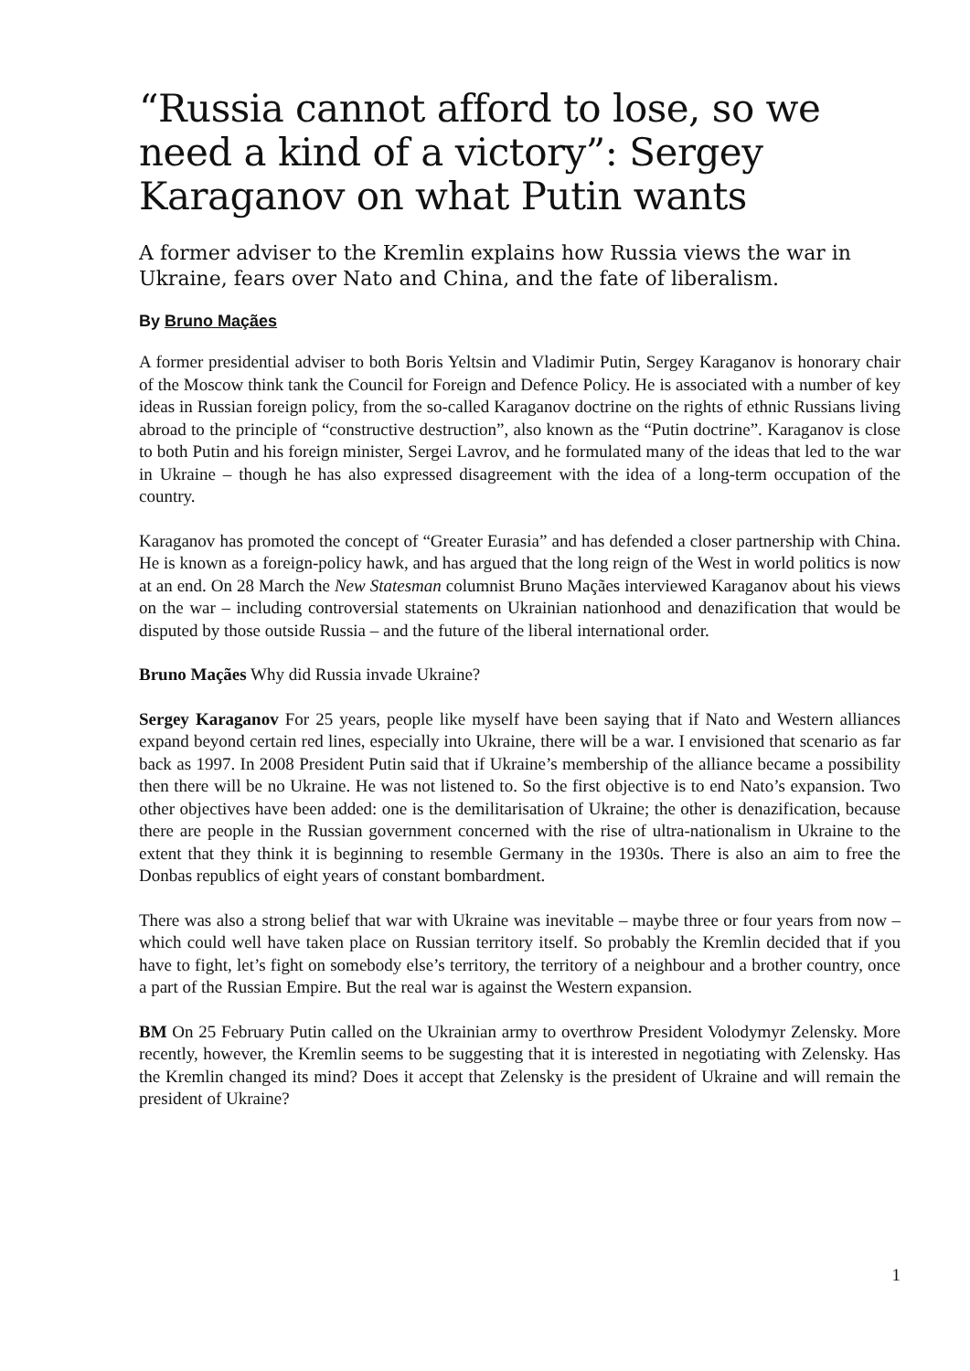“Russia cannot afford to lose, so we need a kind of a victory”: Sergey Karaganov on what Putin wants
A former adviser to the Kremlin explains how Russia views the war in Ukraine, fears over Nato and China, and the fate of liberalism.
By Bruno Maçães
A former presidential adviser to both Boris Yeltsin and Vladimir Putin, Sergey Karaganov is honorary chair of the Moscow think tank the Council for Foreign and Defence Policy. He is associated with a number of key ideas in Russian foreign policy, from the so-called Karaganov doctrine on the rights of ethnic Russians living abroad to the principle of “constructive destruction”, also known as the “Putin doctrine”. Karaganov is close to both Putin and his foreign minister, Sergei Lavrov, and he formulated many of the ideas that led to the war in Ukraine – though he has also expressed disagreement with the idea of a long-term occupation of the country.
Karaganov has promoted the concept of “Greater Eurasia” and has defended a closer partnership with China. He is known as a foreign-policy hawk, and has argued that the long reign of the West in world politics is now at an end. On 28 March the New Statesman columnist Bruno Maçães interviewed Karaganov about his views on the war – including controversial statements on Ukrainian nationhood and denazification that would be disputed by those outside Russia – and the future of the liberal international order.
Bruno Maçães Why did Russia invade Ukraine?
Sergey Karaganov For 25 years, people like myself have been saying that if Nato and Western alliances expand beyond certain red lines, especially into Ukraine, there will be a war. I envisioned that scenario as far back as 1997. In 2008 President Putin said that if Ukraine’s membership of the alliance became a possibility then there will be no Ukraine. He was not listened to. So the first objective is to end Nato’s expansion. Two other objectives have been added: one is the demilitarisation of Ukraine; the other is denazification, because there are people in the Russian government concerned with the rise of ultra-nationalism in Ukraine to the extent that they think it is beginning to resemble Germany in the 1930s. There is also an aim to free the Donbas republics of eight years of constant bombardment.
There was also a strong belief that war with Ukraine was inevitable – maybe three or four years from now – which could well have taken place on Russian territory itself. So probably the Kremlin decided that if you have to fight, let’s fight on somebody else’s territory, the territory of a neighbour and a brother country, once a part of the Russian Empire. But the real war is against the Western expansion.
BM On 25 February Putin called on the Ukrainian army to overthrow President Volodymyr Zelensky. More recently, however, the Kremlin seems to be suggesting that it is interested in negotiating with Zelensky. Has the Kremlin changed its mind? Does it accept that Zelensky is the president of Ukraine and will remain the president of Ukraine?
1